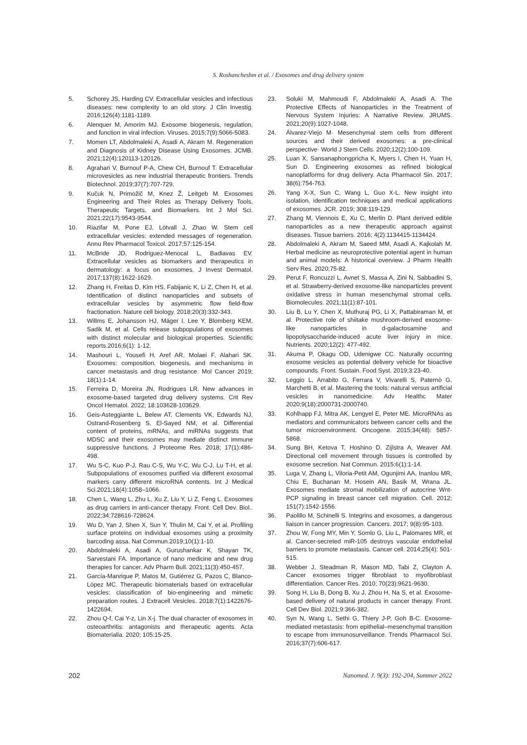S. Roshancheshm et al. / Exosomes and drug delivery system
5. Schorey JS, Harding CV. Extracellular vesicles and infectious diseases: new complexity to an old story. J Clin Investig. 2016;126(4):1181-1189.
6. Alenquer M, Amorim MJ. Exosome biogenesis, regulation, and function in viral infection. Viruses. 2015;7(9):5066-5083.
7. Momen LT, Abdolmaleki A, Asadi A, Akram M. Regeneration and Diagnosis of Kidney Disease Using Exosomes. JCMB. 2021;12(4):120113-120126.
8. Agrahari V, Burnouf P-A, Chew CH, Burnouf T. Extracellular microvesicles as new industrial therapeutic frontiers. Trends Biotechnol. 2019;37(7):707-729.
9. Kučuk N, Primožič M, Knez Ž, Leitgeb M. Exosomes Engineering and Their Roles as Therapy Delivery Tools, Therapeutic Targets, and Biomarkers. Int J Mol Sci. 2021;22(17):9543-9544.
10. Riazifar M, Pone EJ, Lötvall J, Zhao W. Stem cell extracellular vesicles: extended messages of regeneration. Annu Rev Pharmacol Toxicol. 2017;57:125-154.
11. McBride JD, Rodriguez-Menocal L, Badiavas EV. Extracellular vesicles as biomarkers and therapeutics in dermatology: a focus on exosomes. J Invest Dermatol. 2017;137(8):1622-1629.
12. Zhang H, Freitas D, Kim HS, Fabijanic K, Li Z, Chen H, et al. Identification of distinct nanoparticles and subsets of extracellular vesicles by asymmetric flow field-flow fractionation. Nature cell biology. 2018;20(3):332-343.
13. Willms E, Johansson HJ, Mäger I, Lee Y, Blomberg KEM, Sadik M, et al. Cells release subpopulations of exosomes with distinct molecular and biological properties. Scientific reports.2016;6(1): 1-12.
14. Mashouri L, Yousefi H, Aref AR, Molaei F, Alahari SK. Exosomes: composition, biogenesis, and mechanisms in cancer metastasis and drug resistance. Mol Cancer 2019; 18(1):1-14.
15. Ferreira D, Moreira JN, Rodrigues LR. New advances in exosome-based targeted drug delivery systems. Crit Rev Oncol Hematol. 2022; 18:103628-103629.
16. Geis-Asteggiante L, Belew AT, Clements VK, Edwards NJ, Ostrand-Rosenberg S, El-Sayed NM, et al. Differential content of proteins, mRNAs, and miRNAs suggests that MDSC and their exosomes may mediate distinct immune suppressive functions. J Proteome Res. 2018; 17(1):486-498.
17. Wu S-C, Kuo P-J, Rau C-S, Wu Y-C, Wu C-J, Lu T-H, et al. Subpopulations of exosomes purified via different exosomal markers carry different microRNA contents. Int J Medical Sci.2021;18(4):1058–1066.
18. Chen L, Wang L, Zhu L, Xu Z, Liu Y, Li Z, Feng L. Exosomes as drug carriers in anti-cancer therapy. Front. Cell Dev. Biol.. 2022;34:728616-728624.
19. Wu D, Yan J, Shen X, Sun Y, Thulin M, Cai Y, et al. Profiling surface proteins on individual exosomes using a proximity barcoding assa. Nat Commun.2019;10(1):1-10.
20. Abdolmaleki A, Asadi A, Gurushankar K, Shayan TK, Sarvestani FA. Importance of nano medicine and new drug therapies for cancer. Adv Pharm Bull. 2021;11(3):450-457.
21. García-Manrique P, Matos M, Gutiérrez G, Pazos C, Blanco-López MC. Therapeutic biomaterials based on extracellular vesicles: classification of bio-engineering and mimetic preparation routes. J Extracell Vesicles. 2018;7(1):1422676-1422694.
22. Zhou Q-f, Cai Y-z, Lin X-j. The dual character of exosomes in osteoarthritis: antagonists and therapeutic agents. Acta Biomaterialia. 2020; 105:15-25.
23. Soluki M, Mahmoudi F, Abdolmaleki A, Asadi A. The Protective Effects of Nanoparticles in the Treatment of Nervous System Injuries: A Narrative Review. JRUMS. 2021;20(9):1027-1048.
24. Álvarez-Viejo M· Mesenchymal stem cells from different sources and their derived exosomes: a pre-clinical perspective· World J Stem Cells. 2020;12(2):100-109.
25. Luan X, Sansanaphongpricha K, Myers I, Chen H, Yuan H, Sun D. Engineering exosomes as refined biological nanoplatforms for drug delivery. Acta Pharmacol Sin. 2017; 38(6):754-763.
26. Yang X-X, Sun C, Wang L, Guo X-L. New insight into isolation, identification techniques and medical applications of exosomes. JCR. 2019; 308:119-129.
27. Zhang M, Viennois E, Xu C, Merlin D. Plant derived edible nanoparticles as a new therapeutic approach against diseases. Tissue barriers. 2016; 4(2):1134415-1134424.
28. Abdolmaleki A, Akram M, Saeed MM, Asadi A, Kajkolah M. Herbal medicine as neuroprotective potential agent in human and animal models: A historical overview. J Pharm Health Serv Res. 2020;75-82.
29. Perut F, Roncuzzi L, Avnet S, Massa A, Zini N, Sabbadini S, et al. Strawberry-derived exosome-like nanoparticles prevent oxidative stress in human mesenchymal stromal cells. Biomolecules. 2021;11(1):87-101.
30. Liu B, Lu Y, Chen X, Muthuraj PG, Li X, Pattabiraman M, et al. Protective role of shiitake mushroom-derived exosome-like nanoparticles in d-galactosamine and lipopolysaccharide-induced acute liver injury in mice. Nutrients. 2020;12(2): 477-492.
31. Akuma P, Okagu OD, Udenigwe CC. Naturally occurring exosome vesicles as potential delivery vehicle for bioactive compounds. Front. Sustain. Food Syst. 2019;3:23-40.
32. Leggio L, Arrabito G, Ferrara V, Vivarelli S, Paternò G, Marchetti B, et al. Mastering the tools: natural versus artificial vesicles in nanomedicine. Adv Healthc Mater 2020;9(18):2000731-2000740.
33. Kohlhapp FJ, Mitra AK, Lengyel E, Peter ME. MicroRNAs as mediators and communicators between cancer cells and the tumor microenvironment. Oncogene. 2015;34(48): 5857-5868.
34. Sung BH, Ketova T, Hoshino D, Zijlstra A, Weaver AM. Directional cell movement through tissues is controlled by exosome secretion. Nat Commun. 2015;6(1):1-14.
35. Luga V, Zhang L, Viloria-Petit AM, Ogunjimi AA, Inanlou MR, Chiu E, Buchanan M, Hosein AN, Basik M, Wrana JL. Exosomes mediate stromal mobilization of autocrine Wnt-PCP signaling in breast cancer cell migration. Cell. 2012; 151(7):1542-1556.
36. Paolillo M, Schinelli S. Integrins and exosomes, a dangerous liaison in cancer progression. Cancers. 2017; 9(8):95-103.
37. Zhou W, Fong MY, Min Y, Somlo G, Liu L, Palomares MR, et al. Cancer-secreted miR-105 destroys vascular endothelial barriers to promote metastasis. Cancer cell. 2014;25(4): 501-515.
38. Webber J, Steadman R, Mason MD, Tabi Z, Clayton A. Cancer exosomes trigger fibroblast to myofibroblast differentiation. Cancer Res. 2010; 70(23):9621-9630.
39. Song H, Liu B, Dong B, Xu J, Zhou H, Na S, et al. Exosome-based delivery of natural products in cancer therapy. Front. Cell Dev Biol. 2021;9:366-382.
40. Syn N, Wang L, Sethi G, Thiery J-P, Goh B-C. Exosome-mediated metastasis: from epithelial–mesenchymal transition to escape from immunosurveillance. Trends Pharmacol Sci. 2016;37(7):606-617.
202 Nanomed. J. 9(3): 192-204, Summer 2022